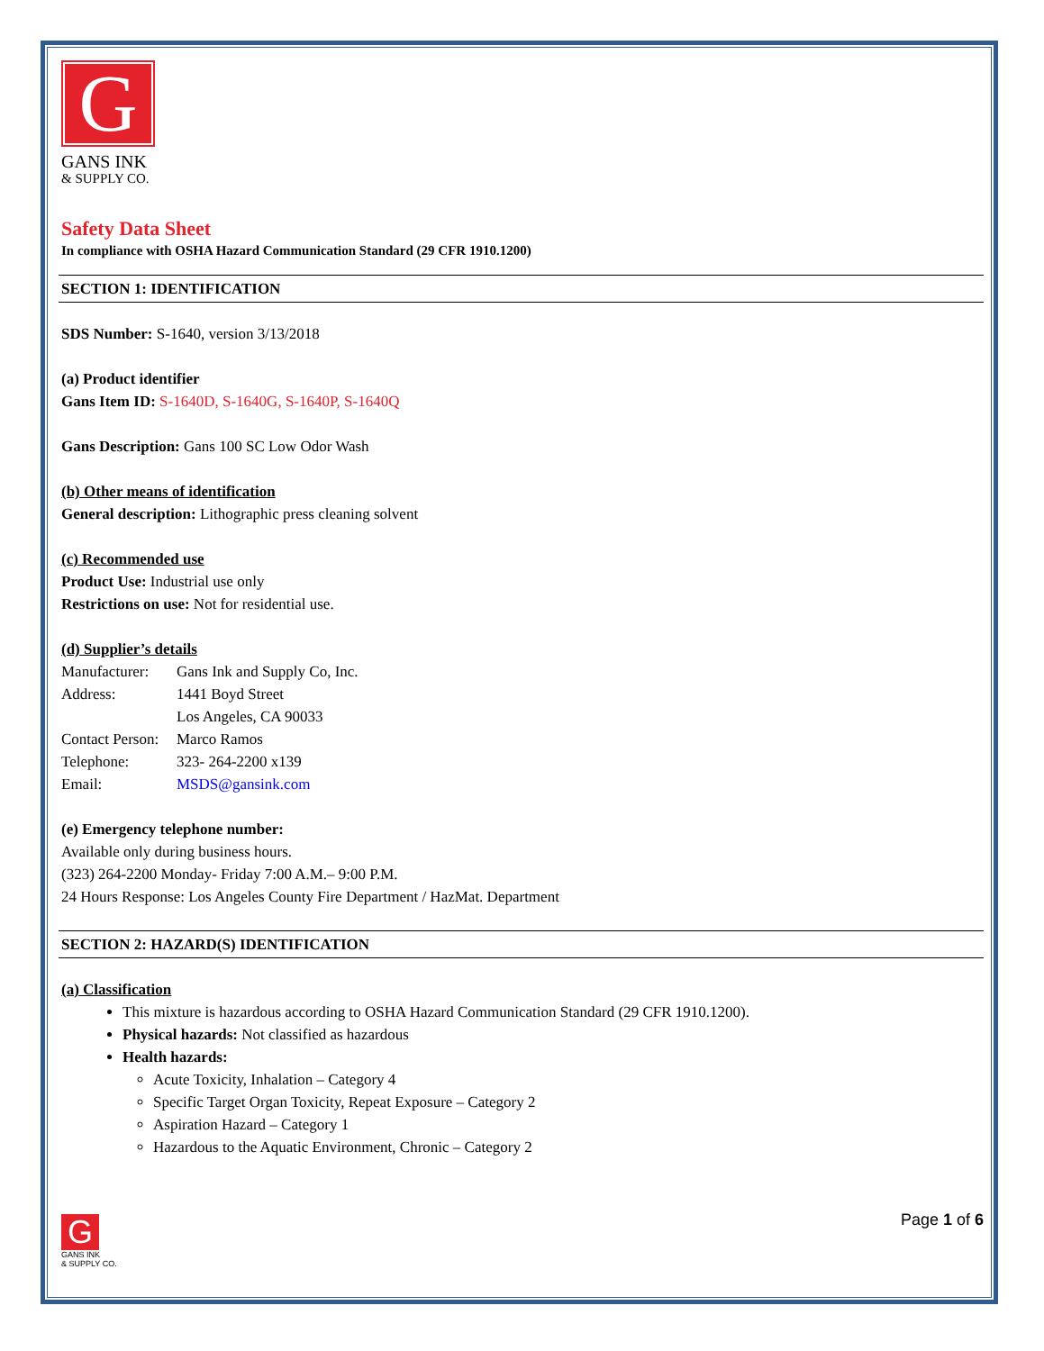G
GANS INK
& SUPPLY CO.
Safety Data Sheet
In compliance with OSHA Hazard Communication Standard (29 CFR 1910.1200)
SECTION 1: IDENTIFICATION
SDS Number: S-1640, version 3/13/2018
(a) Product identifier
Gans Item ID: S-1640D, S-1640G, S-1640P, S-1640Q
Gans Description: Gans 100 SC Low Odor Wash
(b) Other means of identification
General description: Lithographic press cleaning solvent
(c) Recommended use
Product Use: Industrial use only
Restrictions on use: Not for residential use.
(d) Supplier’s details
Manufacturer: Gans Ink and Supply Co, Inc.
Address: 1441 Boyd Street
Los Angeles, CA 90033
Contact Person: Marco Ramos
Telephone: 323- 264-2200 x139
Email: MSDS@gansink.com
(e) Emergency telephone number:
Available only during business hours.
(323) 264-2200 Monday- Friday 7:00 A.M.– 9:00 P.M.
24 Hours Response: Los Angeles County Fire Department / HazMat. Department
SECTION 2: HAZARD(S) IDENTIFICATION
(a) Classification
This mixture is hazardous according to OSHA Hazard Communication Standard (29 CFR 1910.1200).
Physical hazards: Not classified as hazardous
Health hazards:
Acute Toxicity, Inhalation – Category 4
Specific Target Organ Toxicity, Repeat Exposure – Category 2
Aspiration Hazard – Category 1
Hazardous to the Aquatic Environment, Chronic – Category 2
G
GANS INK
& SUPPLY CO.
Page 1 of 6